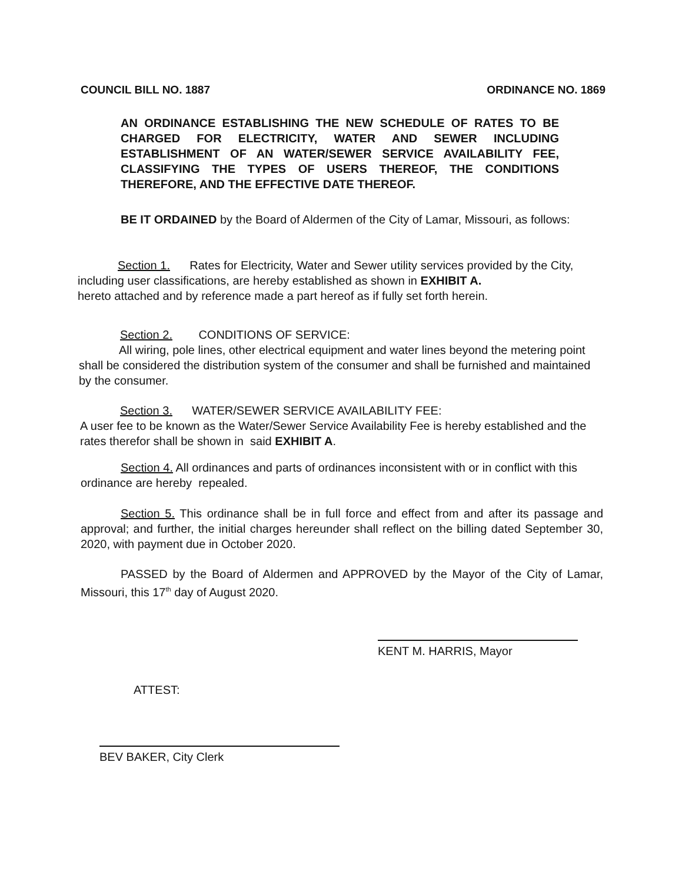COUNCIL BILL NO. 1887 ORDINANCE NO. 1869
AN ORDINANCE ESTABLISHING THE NEW SCHEDULE OF RATES TO BE CHARGED FOR ELECTRICITY, WATER AND SEWER INCLUDING ESTABLISHMENT OF AN WATER/SEWER SERVICE AVAILABILITY FEE, CLASSIFYING THE TYPES OF USERS THEREOF, THE CONDITIONS THEREFORE, AND THE EFFECTIVE DATE THEREOF.
BE IT ORDAINED by the Board of Aldermen of the City of Lamar, Missouri, as follows:
Section 1. Rates for Electricity, Water and Sewer utility services provided by the City, including user classifications, are hereby established as shown in EXHIBIT A.
hereto attached and by reference made a part hereof as if fully set forth herein.
Section 2. CONDITIONS OF SERVICE:
All wiring, pole lines, other electrical equipment and water lines beyond the metering point shall be considered the distribution system of the consumer and shall be furnished and maintained by the consumer.
Section 3. WATER/SEWER SERVICE AVAILABILITY FEE:
A user fee to be known as the Water/Sewer Service Availability Fee is hereby established and the rates therefor shall be shown in said EXHIBIT A.
Section 4. All ordinances and parts of ordinances inconsistent with or in conflict with this ordinance are hereby repealed.
Section 5. This ordinance shall be in full force and effect from and after its passage and approval; and further, the initial charges hereunder shall reflect on the billing dated September 30, 2020, with payment due in October 2020.
PASSED by the Board of Aldermen and APPROVED by the Mayor of the City of Lamar, Missouri, this 17<sup>th</sup> day of August 2020.
KENT M. HARRIS, Mayor
ATTEST:
BEV BAKER, City Clerk